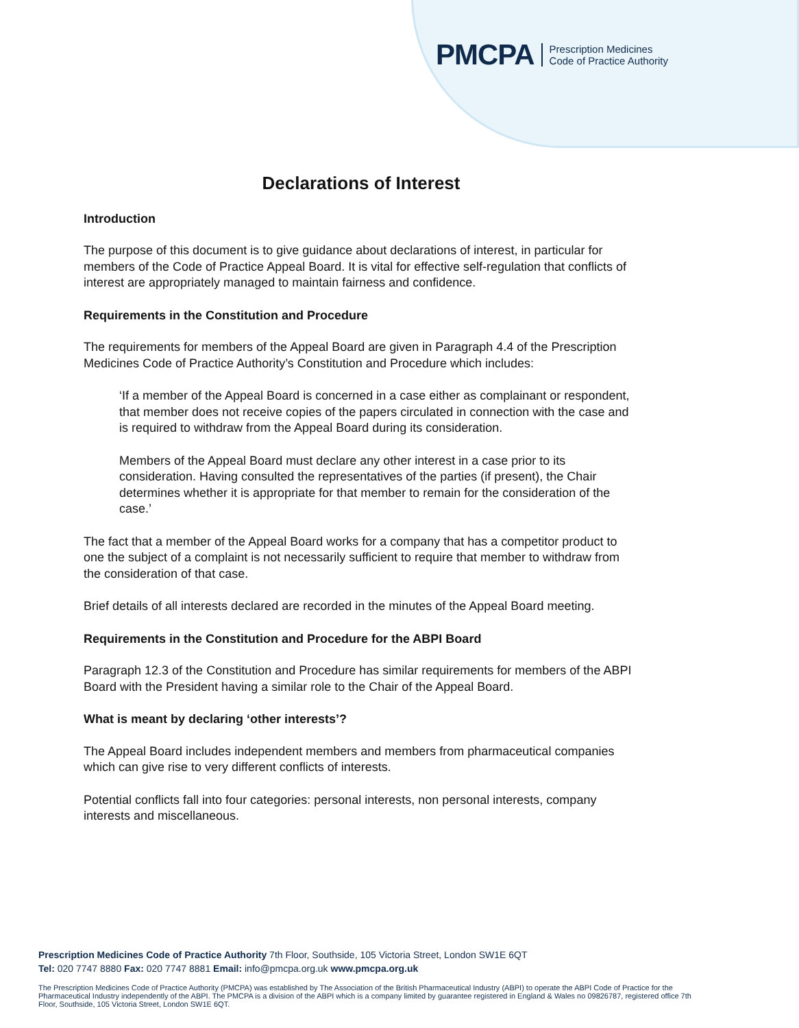PMCPA Prescription Medicines
Code of Practice Authority
Declarations of Interest
Introduction
The purpose of this document is to give guidance about declarations of interest, in particular for members of the Code of Practice Appeal Board. It is vital for effective self-regulation that conflicts of interest are appropriately managed to maintain fairness and confidence.
Requirements in the Constitution and Procedure
The requirements for members of the Appeal Board are given in Paragraph 4.4 of the Prescription Medicines Code of Practice Authority’s Constitution and Procedure which includes:
‘If a member of the Appeal Board is concerned in a case either as complainant or respondent, that member does not receive copies of the papers circulated in connection with the case and is required to withdraw from the Appeal Board during its consideration.
Members of the Appeal Board must declare any other interest in a case prior to its consideration. Having consulted the representatives of the parties (if present), the Chair determines whether it is appropriate for that member to remain for the consideration of the case.’
The fact that a member of the Appeal Board works for a company that has a competitor product to one the subject of a complaint is not necessarily sufficient to require that member to withdraw from the consideration of that case.
Brief details of all interests declared are recorded in the minutes of the Appeal Board meeting.
Requirements in the Constitution and Procedure for the ABPI Board
Paragraph 12.3 of the Constitution and Procedure has similar requirements for members of the ABPI Board with the President having a similar role to the Chair of the Appeal Board.
What is meant by declaring ‘other interests’?
The Appeal Board includes independent members and members from pharmaceutical companies which can give rise to very different conflicts of interests.
Potential conflicts fall into four categories: personal interests, non personal interests, company interests and miscellaneous.
Prescription Medicines Code of Practice Authority 7th Floor, Southside, 105 Victoria Street, London SW1E 6QT
Tel: 020 7747 8880 Fax: 020 7747 8881 Email: info@pmcpa.org.uk www.pmcpa.org.uk
The Prescription Medicines Code of Practice Authority (PMCPA) was established by The Association of the British Pharmaceutical Industry (ABPI) to operate the ABPI Code of Practice for the Pharmaceutical Industry independently of the ABPI. The PMCPA is a division of the ABPI which is a company limited by guarantee registered in England & Wales no 09826787, registered office 7th Floor, Southside, 105 Victoria Street, London SW1E 6QT.